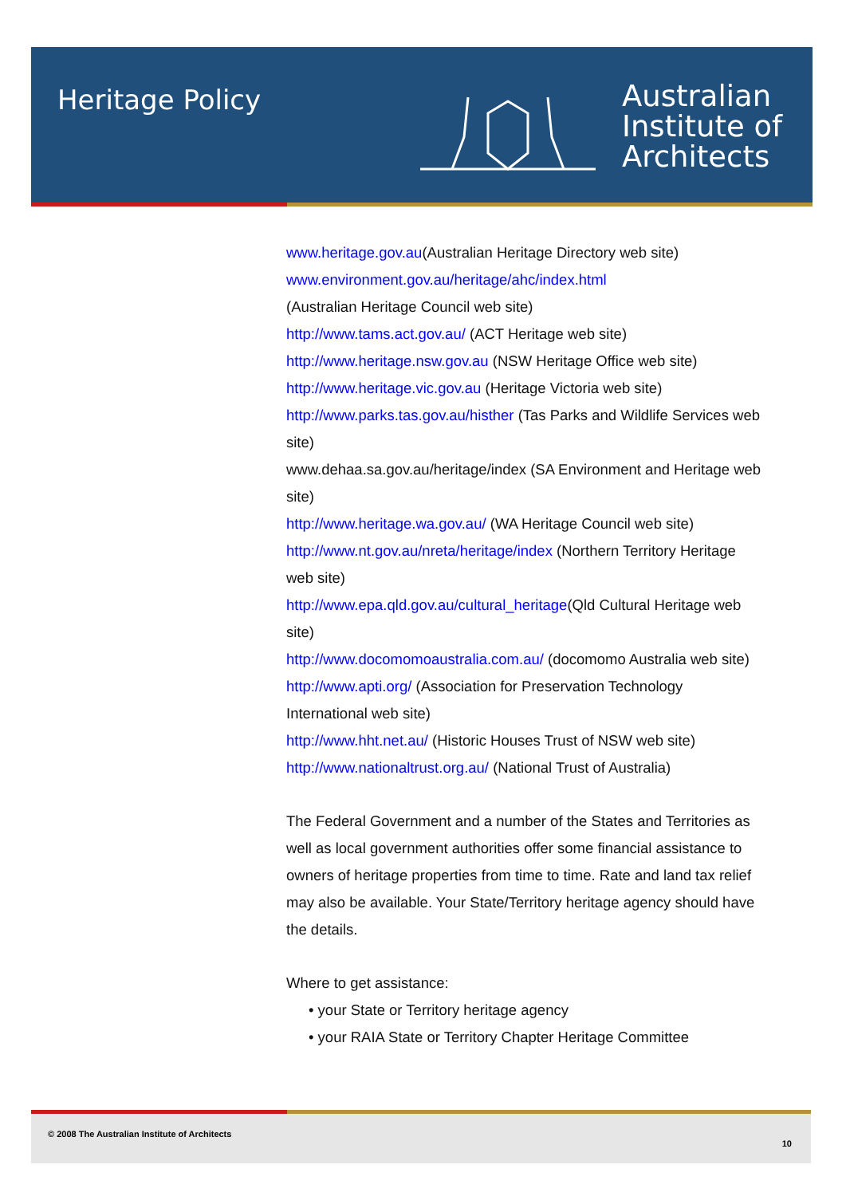Heritage Policy
Australian
Institute of
Architects
www.heritage.gov.au(Australian Heritage Directory web site)
www.environment.gov.au/heritage/ahc/index.html
(Australian Heritage Council web site)
http://www.tams.act.gov.au/ (ACT Heritage web site)
http://www.heritage.nsw.gov.au (NSW Heritage Office web site)
http://www.heritage.vic.gov.au (Heritage Victoria web site)
http://www.parks.tas.gov.au/histher (Tas Parks and Wildlife Services web site)
www.dehaa.sa.gov.au/heritage/index (SA Environment and Heritage web site)
http://www.heritage.wa.gov.au/ (WA Heritage Council web site)
http://www.nt.gov.au/nreta/heritage/index (Northern Territory Heritage web site)
http://www.epa.qld.gov.au/cultural_heritage(Qld Cultural Heritage web site)
http://www.docomomoaustralia.com.au/ (docomomo Australia web site)
http://www.apti.org/ (Association for Preservation Technology International web site)
http://www.hht.net.au/ (Historic Houses Trust of NSW web site)
http://www.nationaltrust.org.au/ (National Trust of Australia)
The Federal Government and a number of the States and Territories as well as local government authorities offer some financial assistance to owners of heritage properties from time to time. Rate and land tax relief may also be available. Your State/Territory heritage agency should have the details.
Where to get assistance:
• your State or Territory heritage agency
• your RAIA State or Territory Chapter Heritage Committee
© 2008 The Australian Institute of Architects
10